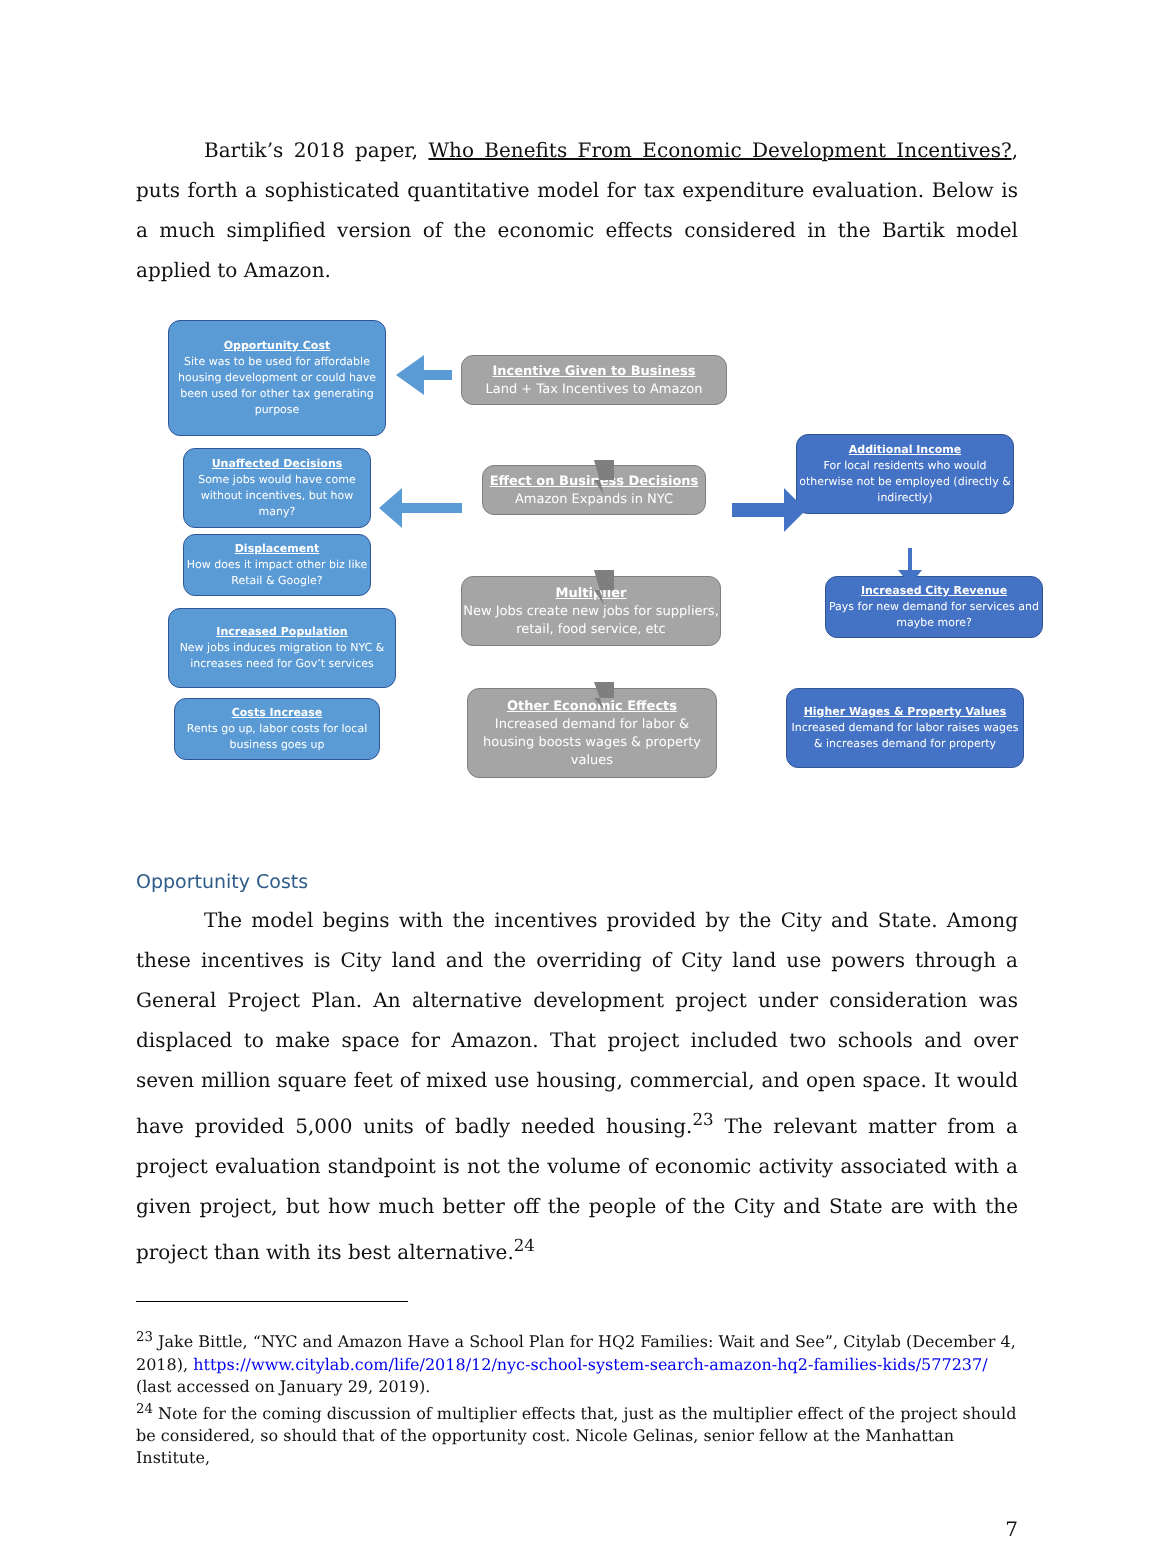Bartik’s 2018 paper, Who Benefits From Economic Development Incentives?, puts forth a sophisticated quantitative model for tax expenditure evaluation. Below is a much simplified version of the economic effects considered in the Bartik model applied to Amazon.
Opportunity Cost
Site was to be used for affordable housing development or could have been used for other tax generating purpose
Incentive Given to Business
Land + Tax Incentives to Amazon
Unaffected Decisions
Some jobs would have come without incentives, but how many?
Effect on Business Decisions
Amazon Expands in NYC
Additional Income
For local residents who would otherwise not be employed (directly & indirectly)
Displacement
How does it impact other biz like Retail & Google?
Multiplier
New Jobs create new jobs for suppliers, retail, food service, etc
Increased City Revenue
Pays for new demand for services and maybe more?
Increased Population
New jobs induces migration to NYC & increases need for Gov’t services
Costs Increase
Rents go up, labor costs for local business goes up
Other Economic Effects
Increased demand for labor & housing boosts wages & property values
Higher Wages & Property Values
Increased demand for labor raises wages & increases demand for property
Opportunity Costs
The model begins with the incentives provided by the City and State. Among these incentives is City land and the overriding of City land use powers through a General Project Plan. An alternative development project under consideration was displaced to make space for Amazon. That project included two schools and over seven million square feet of mixed use housing, commercial, and open space. It would have provided 5,000 units of badly needed housing.<sup>23</sup> The relevant matter from a project evaluation standpoint is not the volume of economic activity associated with a given project, but how much better off the people of the City and State are with the project than with its best alternative.<sup>24</sup>
<sup>23</sup> Jake Bittle, “NYC and Amazon Have a School Plan for HQ2 Families: Wait and See”, Citylab (December 4, 2018), https://www.citylab.com/life/2018/12/nyc-school-system-search-amazon-hq2-families-kids/577237/ (last accessed on January 29, 2019).
<sup>24</sup> Note for the coming discussion of multiplier effects that, just as the multiplier effect of the project should be considered, so should that of the opportunity cost. Nicole Gelinas, senior fellow at the Manhattan Institute,
7